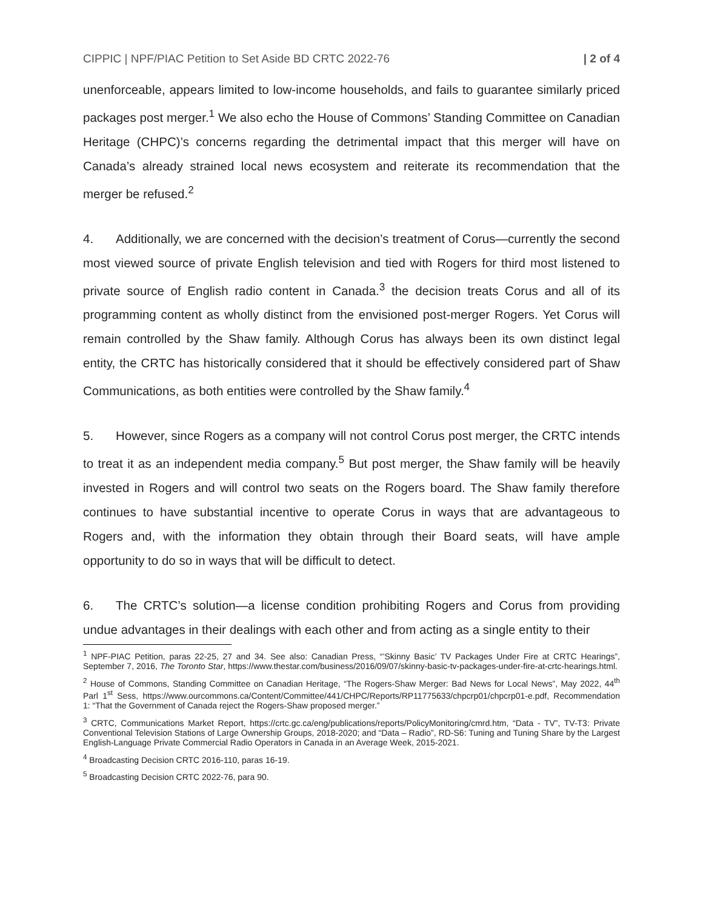CIPPIC | NPF/PIAC Petition to Set Aside BD CRTC 2022-76 | 2 of 4
unenforceable, appears limited to low-income households, and fails to guarantee similarly priced packages post merger.<sup>1</sup> We also echo the House of Commons’ Standing Committee on Canadian Heritage (CHPC)’s concerns regarding the detrimental impact that this merger will have on Canada’s already strained local news ecosystem and reiterate its recommendation that the merger be refused.<sup>2</sup>
4. Additionally, we are concerned with the decision’s treatment of Corus—currently the second most viewed source of private English television and tied with Rogers for third most listened to private source of English radio content in Canada.<sup>3</sup> the decision treats Corus and all of its programming content as wholly distinct from the envisioned post-merger Rogers. Yet Corus will remain controlled by the Shaw family. Although Corus has always been its own distinct legal entity, the CRTC has historically considered that it should be effectively considered part of Shaw Communications, as both entities were controlled by the Shaw family.<sup>4</sup>
5. However, since Rogers as a company will not control Corus post merger, the CRTC intends to treat it as an independent media company.<sup>5</sup> But post merger, the Shaw family will be heavily invested in Rogers and will control two seats on the Rogers board. The Shaw family therefore continues to have substantial incentive to operate Corus in ways that are advantageous to Rogers and, with the information they obtain through their Board seats, will have ample opportunity to do so in ways that will be difficult to detect.
6. The CRTC’s solution—a license condition prohibiting Rogers and Corus from providing undue advantages in their dealings with each other and from acting as a single entity to their
<sup>1</sup> NPF-PIAC Petition, paras 22-25, 27 and 34. See also: Canadian Press, “’Skinny Basic’ TV Packages Under Fire at CRTC Hearings”, September 7, 2016, The Toronto Star, https://www.thestar.com/business/2016/09/07/skinny-basic-tv-packages-under-fire-at-crtc-hearings.html.
<sup>2</sup> House of Commons, Standing Committee on Canadian Heritage, “The Rogers-Shaw Merger: Bad News for Local News”, May 2022, 44<sup>th</sup> Parl 1<sup>st</sup> Sess, https://www.ourcommons.ca/Content/Committee/441/CHPC/Reports/RP11775633/chpcrp01/chpcrp01-e.pdf, Recommendation 1: “That the Government of Canada reject the Rogers-Shaw proposed merger.”
<sup>3</sup> CRTC, Communications Market Report, https://crtc.gc.ca/eng/publications/reports/PolicyMonitoring/cmrd.htm, “Data - TV”, TV-T3: Private Conventional Television Stations of Large Ownership Groups, 2018-2020; and “Data – Radio”, RD-S6: Tuning and Tuning Share by the Largest English-Language Private Commercial Radio Operators in Canada in an Average Week, 2015-2021.
<sup>4</sup> Broadcasting Decision CRTC 2016-110, paras 16-19.
<sup>5</sup> Broadcasting Decision CRTC 2022-76, para 90.